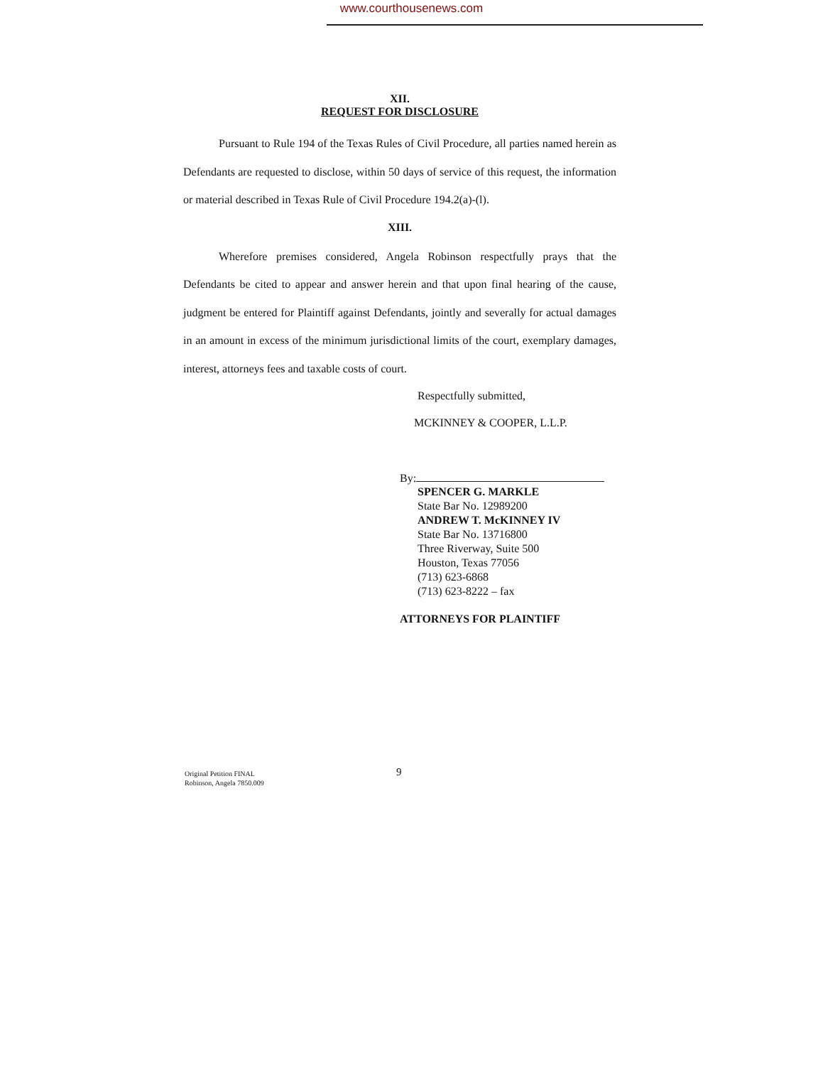www.courthousenews.com
XII.
REQUEST FOR DISCLOSURE
Pursuant to Rule 194 of the Texas Rules of Civil Procedure, all parties named herein as Defendants are requested to disclose, within 50 days of service of this request, the information or material described in Texas Rule of Civil Procedure 194.2(a)-(l).
XIII.
Wherefore premises considered, Angela Robinson respectfully prays that the Defendants be cited to appear and answer herein and that upon final hearing of the cause, judgment be entered for Plaintiff against Defendants, jointly and severally for actual damages in an amount in excess of the minimum jurisdictional limits of the court, exemplary damages, interest, attorneys fees and taxable costs of court.
Respectfully submitted,
MCKINNEY & COOPER, L.L.P.
By:
SPENCER G. MARKLE
State Bar No. 12989200
ANDREW T. McKINNEY IV
State Bar No. 13716800
Three Riverway, Suite 500
Houston, Texas 77056
(713) 623-6868
(713) 623-8222 – fax
ATTORNEYS FOR PLAINTIFF
Original Petition FINAL
Robinson, Angela 7850.009
9